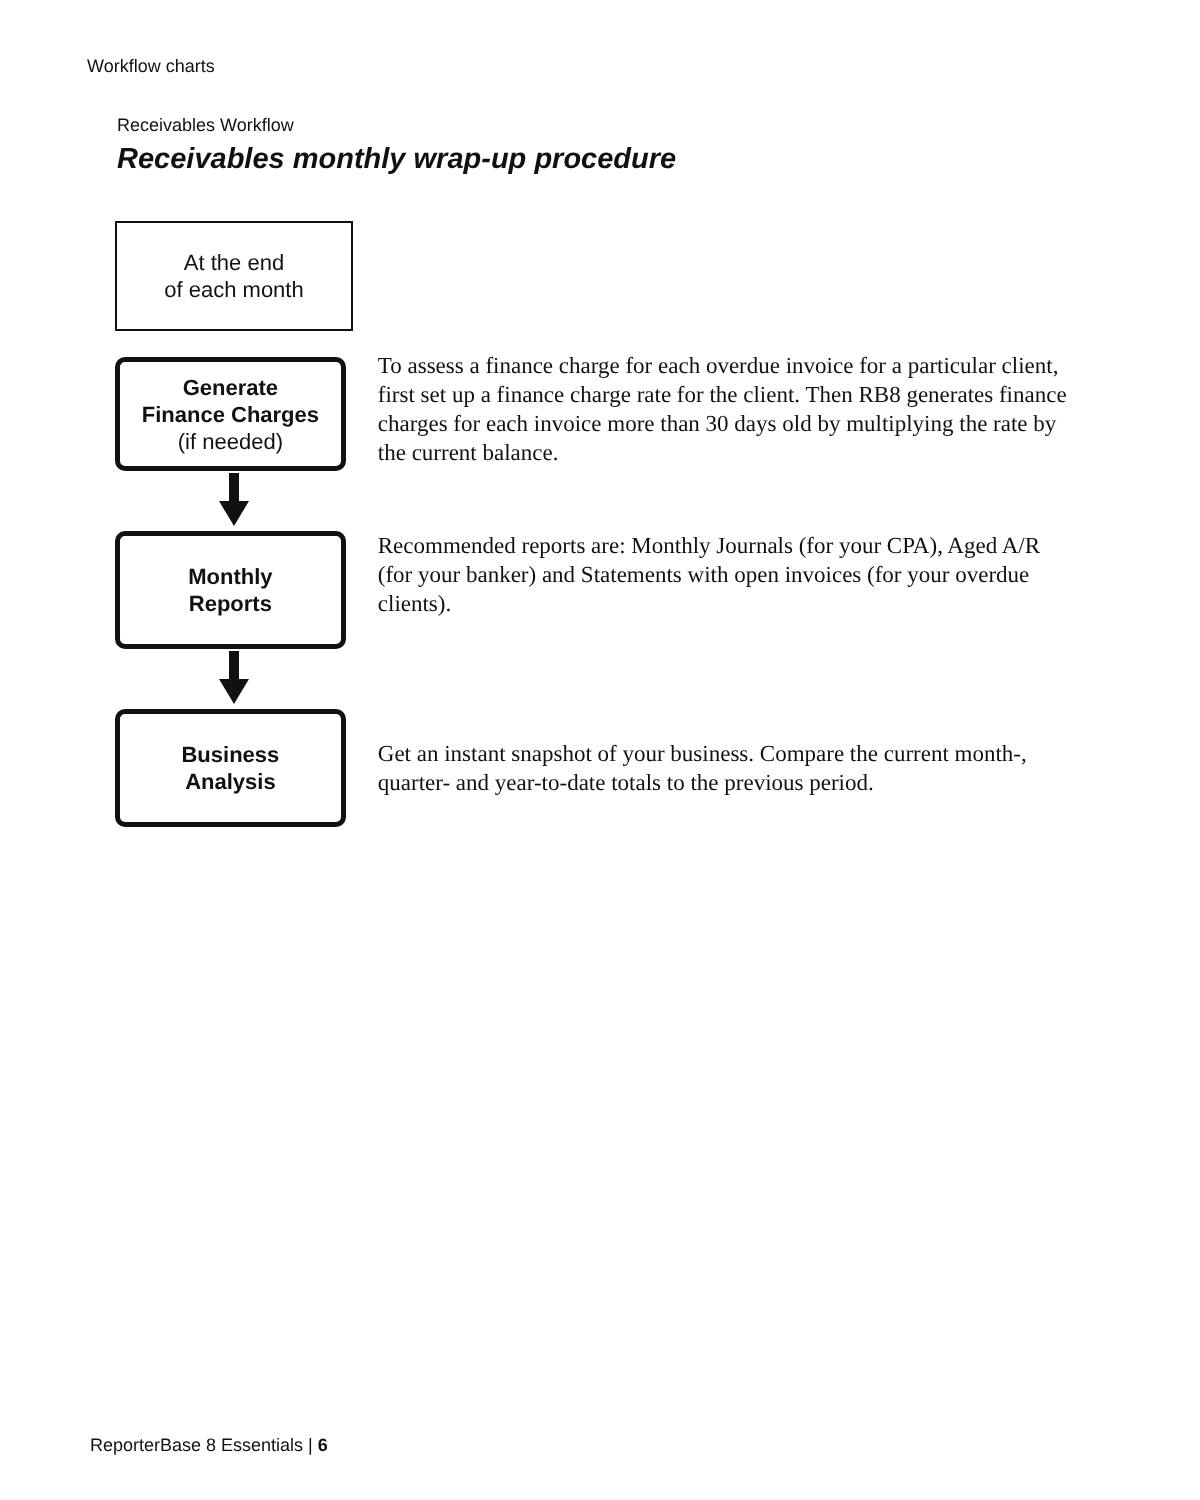Workflow charts
Receivables Workflow
Receivables monthly wrap-up procedure
At the end
of each month
Generate
Finance Charges
(if needed)
To assess a finance charge for each overdue invoice for a particular client, first set up a finance charge rate for the client. Then RB8 generates finance charges for each invoice more than 30 days old by multiplying the rate by the current balance.
Monthly
Reports
Recommended reports are: Monthly Journals (for your CPA), Aged A/R (for your banker) and Statements with open invoices (for your overdue clients).
Business
Analysis
Get an instant snapshot of your business. Compare the current month-, quarter- and year-to-date totals to the previous period.
ReporterBase 8 Essentials | 6